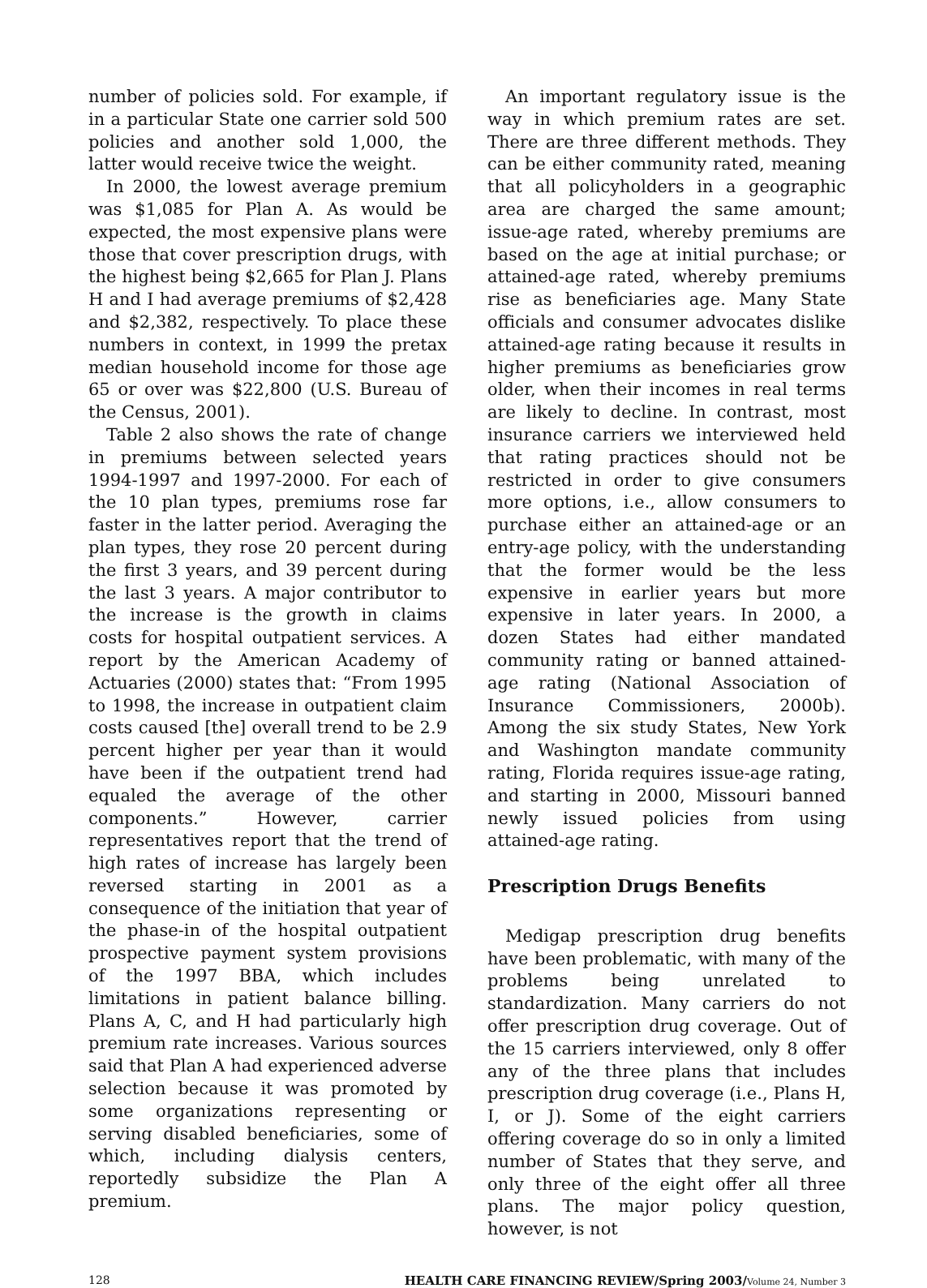number of policies sold. For example, if in a particular State one carrier sold 500 policies and another sold 1,000, the latter would receive twice the weight.
In 2000, the lowest average premium was $1,085 for Plan A. As would be expected, the most expensive plans were those that cover prescription drugs, with the highest being $2,665 for Plan J. Plans H and I had average premiums of $2,428 and $2,382, respectively. To place these numbers in context, in 1999 the pretax median household income for those age 65 or over was $22,800 (U.S. Bureau of the Census, 2001).
Table 2 also shows the rate of change in premiums between selected years 1994-1997 and 1997-2000. For each of the 10 plan types, premiums rose far faster in the latter period. Averaging the plan types, they rose 20 percent during the first 3 years, and 39 percent during the last 3 years. A major contributor to the increase is the growth in claims costs for hospital outpatient services. A report by the American Academy of Actuaries (2000) states that: “From 1995 to 1998, the increase in outpatient claim costs caused [the] overall trend to be 2.9 percent higher per year than it would have been if the outpatient trend had equaled the average of the other components.” However, carrier representatives report that the trend of high rates of increase has largely been reversed starting in 2001 as a consequence of the initiation that year of the phase-in of the hospital outpatient prospective payment system provisions of the 1997 BBA, which includes limitations in patient balance billing. Plans A, C, and H had particularly high premium rate increases. Various sources said that Plan A had experienced adverse selection because it was promoted by some organizations representing or serving disabled beneficiaries, some of which, including dialysis centers, reportedly subsidize the Plan A premium.
An important regulatory issue is the way in which premium rates are set. There are three different methods. They can be either community rated, meaning that all policyholders in a geographic area are charged the same amount; issue-age rated, whereby premiums are based on the age at initial purchase; or attained-age rated, whereby premiums rise as beneficiaries age. Many State officials and consumer advocates dislike attained-age rating because it results in higher premiums as beneficiaries grow older, when their incomes in real terms are likely to decline. In contrast, most insurance carriers we interviewed held that rating practices should not be restricted in order to give consumers more options, i.e., allow consumers to purchase either an attained-age or an entry-age policy, with the understanding that the former would be the less expensive in earlier years but more expensive in later years. In 2000, a dozen States had either mandated community rating or banned attained-age rating (National Association of Insurance Commissioners, 2000b). Among the six study States, New York and Washington mandate community rating, Florida requires issue-age rating, and starting in 2000, Missouri banned newly issued policies from using attained-age rating.
Prescription Drugs Benefits
Medigap prescription drug benefits have been problematic, with many of the problems being unrelated to standardization. Many carriers do not offer prescription drug coverage. Out of the 15 carriers interviewed, only 8 offer any of the three plans that includes prescription drug coverage (i.e., Plans H, I, or J). Some of the eight carriers offering coverage do so in only a limited number of States that they serve, and only three of the eight offer all three plans. The major policy question, however, is not
128 HEALTH CARE FINANCING REVIEW/Spring 2003/Volume 24, Number 3